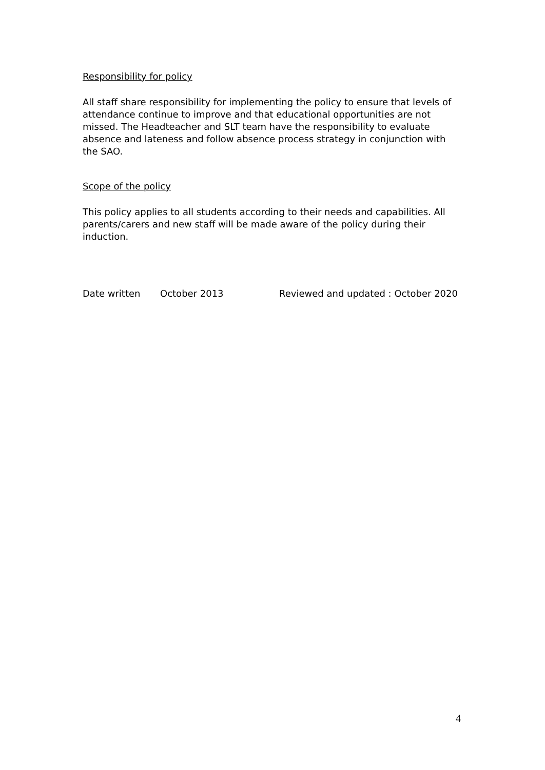Responsibility for policy
All staff share responsibility for implementing the policy to ensure that levels of attendance continue to improve and that educational opportunities are not missed. The Headteacher and SLT team have the responsibility to evaluate absence and lateness and follow absence process strategy in conjunction with the SAO.
Scope of the policy
This policy applies to all students according to their needs and capabilities. All parents/carers and new staff will be made aware of the policy during their induction.
Date written October 2013 Reviewed and updated : October 2020
4